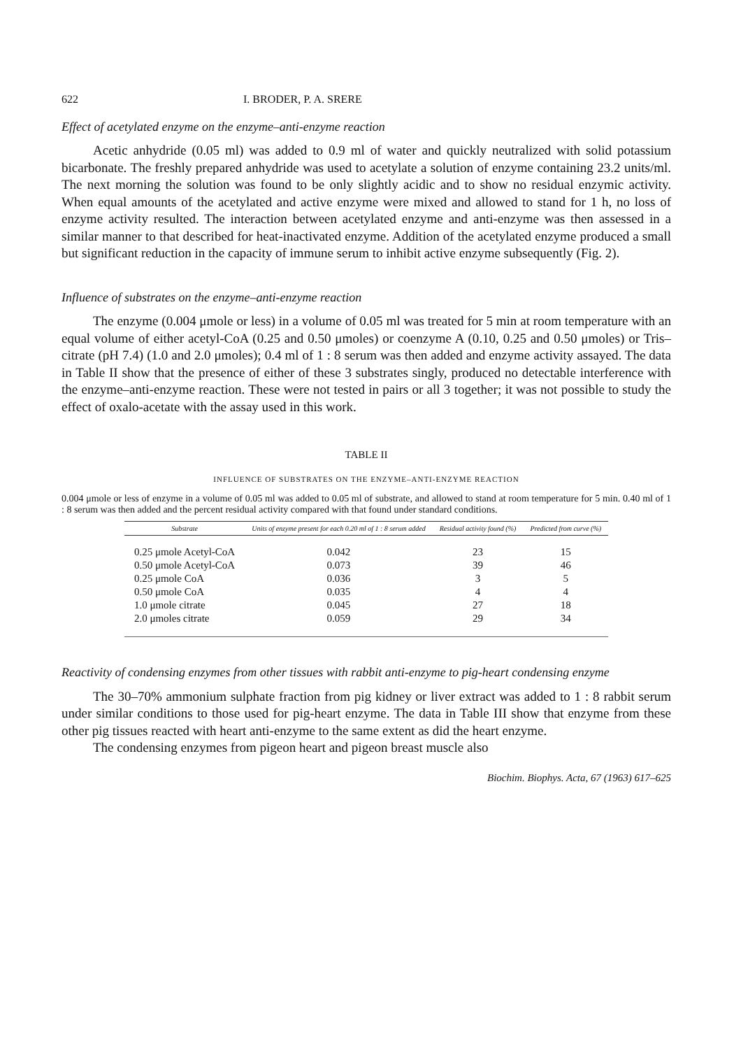622 I. BRODER, P. A. SRERE
Effect of acetylated enzyme on the enzyme–anti-enzyme reaction
Acetic anhydride (0.05 ml) was added to 0.9 ml of water and quickly neutralized with solid potassium bicarbonate. The freshly prepared anhydride was used to acetylate a solution of enzyme containing 23.2 units/ml. The next morning the solution was found to be only slightly acidic and to show no residual enzymic activity. When equal amounts of the acetylated and active enzyme were mixed and allowed to stand for 1 h, no loss of enzyme activity resulted. The interaction between acetylated enzyme and anti-enzyme was then assessed in a similar manner to that described for heat-inactivated enzyme. Addition of the acetylated enzyme produced a small but significant reduction in the capacity of immune serum to inhibit active enzyme subsequently (Fig. 2).
Influence of substrates on the enzyme–anti-enzyme reaction
The enzyme (0.004 μmole or less) in a volume of 0.05 ml was treated for 5 min at room temperature with an equal volume of either acetyl-CoA (0.25 and 0.50 μmoles) or coenzyme A (0.10, 0.25 and 0.50 μmoles) or Tris–citrate (pH 7.4) (1.0 and 2.0 μmoles); 0.4 ml of 1 : 8 serum was then added and enzyme activity assayed. The data in Table II show that the presence of either of these 3 substrates singly, produced no detectable interference with the enzyme–anti-enzyme reaction. These were not tested in pairs or all 3 together; it was not possible to study the effect of oxalo-acetate with the assay used in this work.
TABLE II
INFLUENCE OF SUBSTRATES ON THE ENZYME–ANTI-ENZYME REACTION
0.004 μmole or less of enzyme in a volume of 0.05 ml was added to 0.05 ml of substrate, and allowed to stand at room temperature for 5 min. 0.40 ml of 1 : 8 serum was then added and the percent residual activity compared with that found under standard conditions.
| Substrate | Units of enzyme present for each 0.20 ml of 1 : 8 serum added | Residual activity found (%) | Predicted from curve (%) |
| --- | --- | --- | --- |
| 0.25 μmole Acetyl-CoA | 0.042 | 23 | 15 |
| 0.50 μmole Acetyl-CoA | 0.073 | 39 | 46 |
| 0.25 μmole CoA | 0.036 | 3 | 5 |
| 0.50 μmole CoA | 0.035 | 4 | 4 |
| 1.0 μmole citrate | 0.045 | 27 | 18 |
| 2.0 μmoles citrate | 0.059 | 29 | 34 |
Reactivity of condensing enzymes from other tissues with rabbit anti-enzyme to pig-heart condensing enzyme
The 30–70% ammonium sulphate fraction from pig kidney or liver extract was added to 1 : 8 rabbit serum under similar conditions to those used for pig-heart enzyme. The data in Table III show that enzyme from these other pig tissues reacted with heart anti-enzyme to the same extent as did the heart enzyme.
The condensing enzymes from pigeon heart and pigeon breast muscle also
Biochim. Biophys. Acta, 67 (1963) 617–625